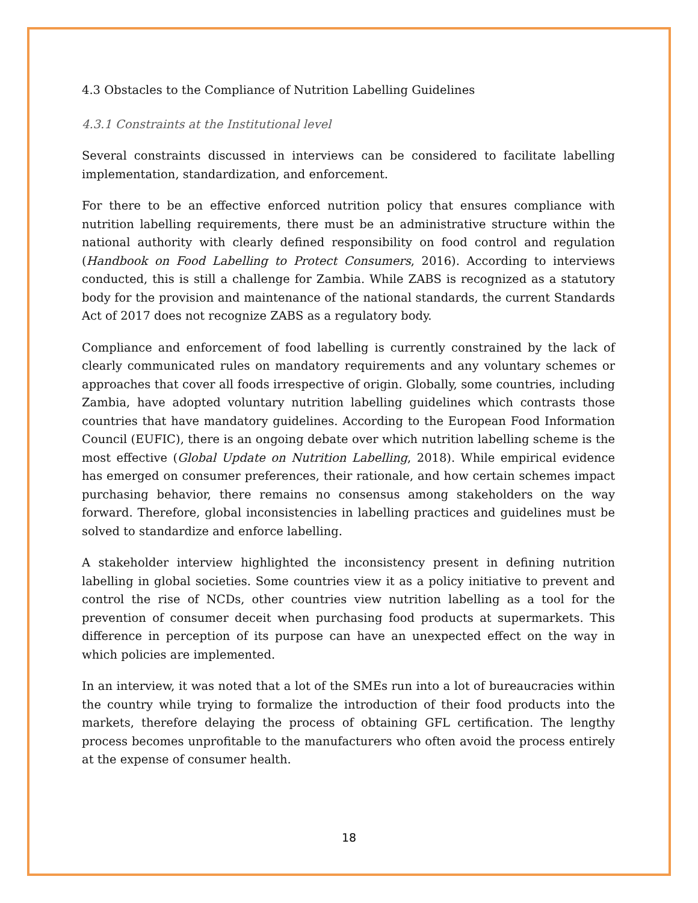4.3 Obstacles to the Compliance of Nutrition Labelling Guidelines
4.3.1 Constraints at the Institutional level
Several constraints discussed in interviews can be considered to facilitate labelling implementation, standardization, and enforcement.
For there to be an effective enforced nutrition policy that ensures compliance with nutrition labelling requirements, there must be an administrative structure within the national authority with clearly defined responsibility on food control and regulation (Handbook on Food Labelling to Protect Consumers, 2016). According to interviews conducted, this is still a challenge for Zambia. While ZABS is recognized as a statutory body for the provision and maintenance of the national standards, the current Standards Act of 2017 does not recognize ZABS as a regulatory body.
Compliance and enforcement of food labelling is currently constrained by the lack of clearly communicated rules on mandatory requirements and any voluntary schemes or approaches that cover all foods irrespective of origin. Globally, some countries, including Zambia, have adopted voluntary nutrition labelling guidelines which contrasts those countries that have mandatory guidelines. According to the European Food Information Council (EUFIC), there is an ongoing debate over which nutrition labelling scheme is the most effective (Global Update on Nutrition Labelling, 2018). While empirical evidence has emerged on consumer preferences, their rationale, and how certain schemes impact purchasing behavior, there remains no consensus among stakeholders on the way forward. Therefore, global inconsistencies in labelling practices and guidelines must be solved to standardize and enforce labelling.
A stakeholder interview highlighted the inconsistency present in defining nutrition labelling in global societies. Some countries view it as a policy initiative to prevent and control the rise of NCDs, other countries view nutrition labelling as a tool for the prevention of consumer deceit when purchasing food products at supermarkets. This difference in perception of its purpose can have an unexpected effect on the way in which policies are implemented.
In an interview, it was noted that a lot of the SMEs run into a lot of bureaucracies within the country while trying to formalize the introduction of their food products into the markets, therefore delaying the process of obtaining GFL certification. The lengthy process becomes unprofitable to the manufacturers who often avoid the process entirely at the expense of consumer health.
18